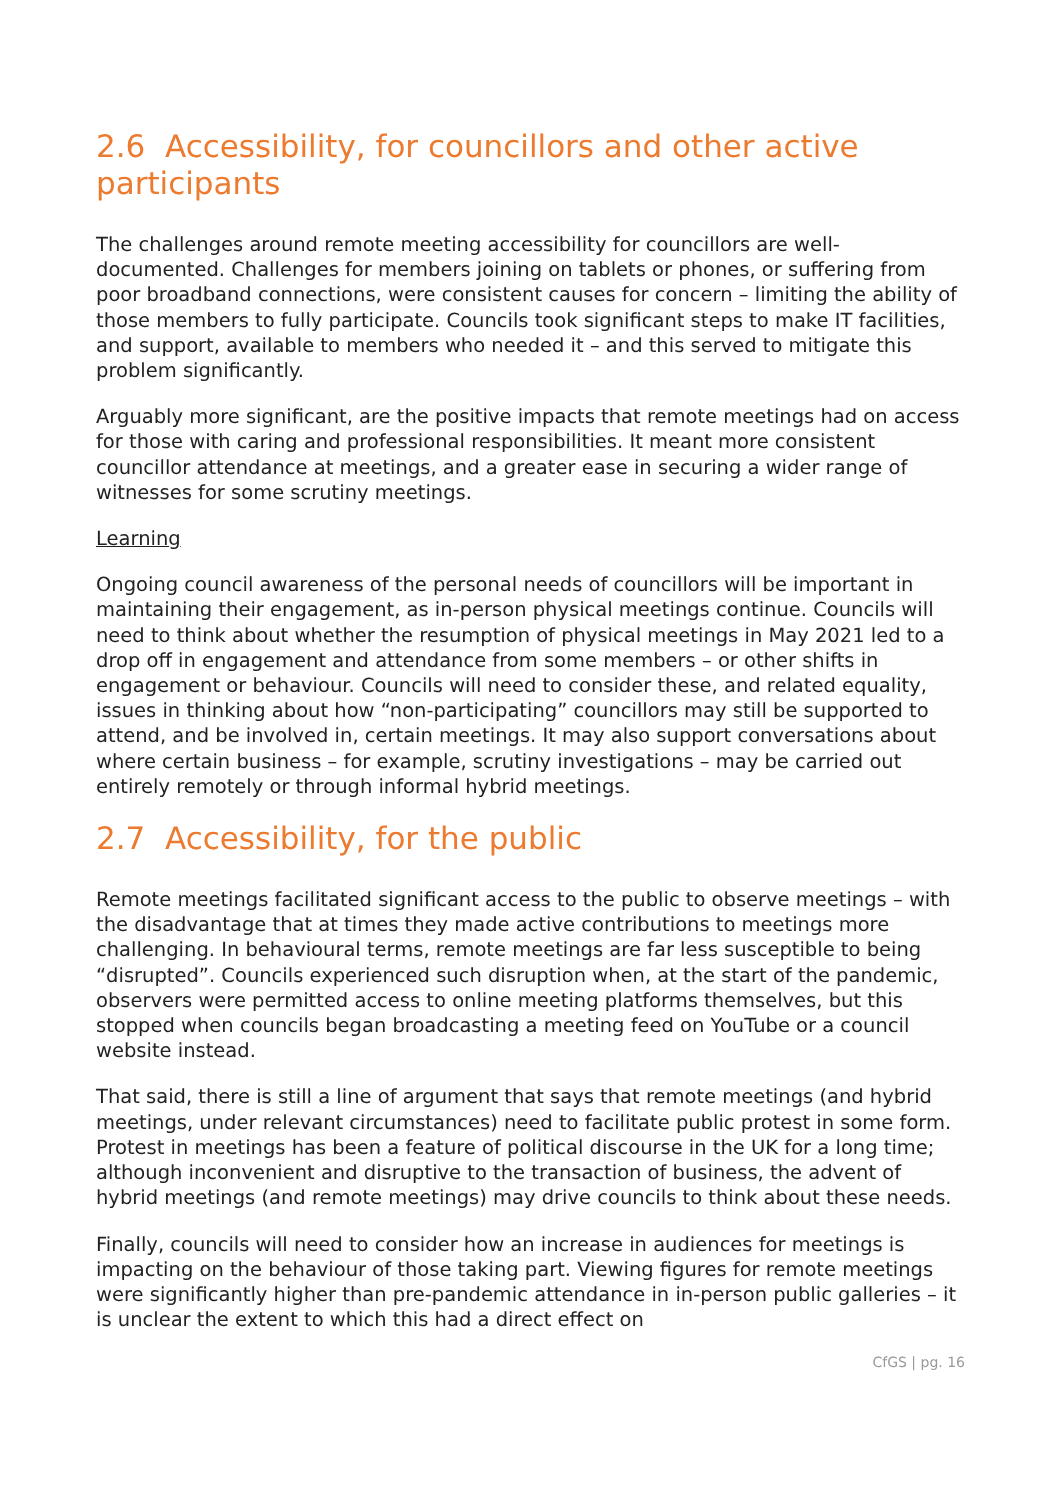2.6 Accessibility, for councillors and other active participants
The challenges around remote meeting accessibility for councillors are well-documented. Challenges for members joining on tablets or phones, or suffering from poor broadband connections, were consistent causes for concern – limiting the ability of those members to fully participate. Councils took significant steps to make IT facilities, and support, available to members who needed it – and this served to mitigate this problem significantly.
Arguably more significant, are the positive impacts that remote meetings had on access for those with caring and professional responsibilities. It meant more consistent councillor attendance at meetings, and a greater ease in securing a wider range of witnesses for some scrutiny meetings.
Learning
Ongoing council awareness of the personal needs of councillors will be important in maintaining their engagement, as in-person physical meetings continue. Councils will need to think about whether the resumption of physical meetings in May 2021 led to a drop off in engagement and attendance from some members – or other shifts in engagement or behaviour. Councils will need to consider these, and related equality, issues in thinking about how “non-participating” councillors may still be supported to attend, and be involved in, certain meetings. It may also support conversations about where certain business – for example, scrutiny investigations – may be carried out entirely remotely or through informal hybrid meetings.
2.7 Accessibility, for the public
Remote meetings facilitated significant access to the public to observe meetings – with the disadvantage that at times they made active contributions to meetings more challenging. In behavioural terms, remote meetings are far less susceptible to being “disrupted”. Councils experienced such disruption when, at the start of the pandemic, observers were permitted access to online meeting platforms themselves, but this stopped when councils began broadcasting a meeting feed on YouTube or a council website instead.
That said, there is still a line of argument that says that remote meetings (and hybrid meetings, under relevant circumstances) need to facilitate public protest in some form. Protest in meetings has been a feature of political discourse in the UK for a long time; although inconvenient and disruptive to the transaction of business, the advent of hybrid meetings (and remote meetings) may drive councils to think about these needs.
Finally, councils will need to consider how an increase in audiences for meetings is impacting on the behaviour of those taking part. Viewing figures for remote meetings were significantly higher than pre-pandemic attendance in in-person public galleries – it is unclear the extent to which this had a direct effect on
CfGS | pg. 16